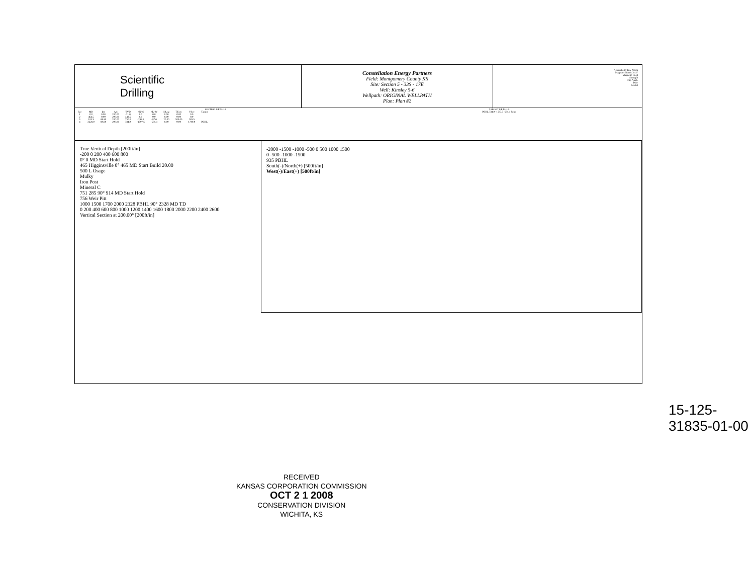Scientific
Drilling
Constellation Energy Partners
Field: Montgomery County KS
Site: Section 5 - 33S - 17E
Well: Kinsley 5-6
Wellpath: ORIGINAL WELLPATH
Plan: Plan #2
Azimuths to True North
Magnetic North: 3.42°
Magnetic Field
Strength
Dip Angle
Date
Model
SECTION DETAILS
| Sec | MD | Inc | Azi | TVD | +N/-S | +E/-W | DLeg | TFace | VSec | Target |
| --- | --- | --- | --- | --- | --- | --- | --- | --- | --- | --- |
| 1 | 0.0 | 0.00 | 200.00 | -21.0 | 0.0 | 0.0 | 0.00 | 0.00 | 0.0 | |
| 2 | 464.5 | 0.00 | 200.00 | 443.5 | 0.0 | 0.0 | 0.00 | 0.00 | 0.0 | |
| 3 | 913.5 | 89.80 | 200.00 | 730.0 | -268.3 | -97.6 | 20.00 | 200.00 | 285.5 | |
| 4 | 2328.0 | 89.80 | 200.00 | 734.9 | -1597.5 | -581.4 | 0.00 | 0.00 | 1700.0 | PBHL |
TARGET DETAILS
PBHL 734.9 -1597.5 -581.4 Point
True Vertical Depth [200ft/in]
-200 0 200 400 600 800
0° 0 MD Start Hold
465 Higginsville 0° 465 MD Start Build 20.00
500 L Osage
Mulky
Iron Post
Mineral C
751 285 90° 914 MD Start Hold
756 Weir Pitt
1000 1500 1700 2000 2328 PBHL 90° 2328 MD TD
0 200 400 600 800 1000 1200 1400 1600 1800 2000 2200 2400 2600
Vertical Section at 200.00° [200ft/in]
-2000 -1500 -1000 -500 0 500 1000 1500
0 -500 -1000 -1500
935 PBHL
South(-)/North(+) [500ft/in]
West(-)/East(+) [500ft/in]
RECEIVED
KANSAS CORPORATION COMMISSION
OCT 2 1 2008
CONSERVATION DIVISION
WICHITA, KS
15-125-31835-01-00